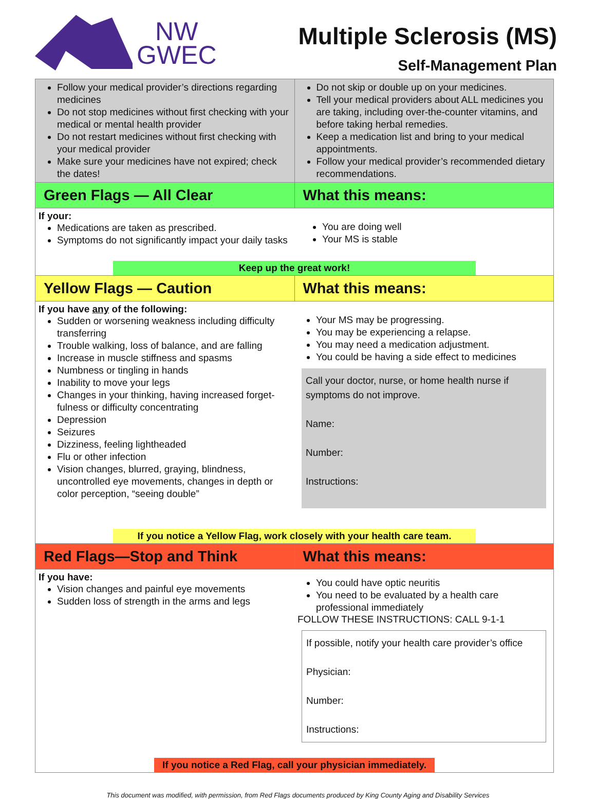NW
GWEC
Multiple Sclerosis (MS)
Self-Management Plan
| Follow your medical provider’s directions regarding medicines Do not stop medicines without first checking with your medical or mental health provider Do not restart medicines without first checking with your medical provider Make sure your medicines have not expired; check the dates! | Do not skip or double up on your medicines. Tell your medical providers about ALL medicines you are taking, including over-the-counter vitamins, and before taking herbal remedies. Keep a medication list and bring to your medical appointments. Follow your medical provider’s recommended dietary recommendations. |
| Green Flags — All Clear | What this means: |
| If your: Medications are taken as prescribed. Symptoms do not significantly impact your daily tasks You are doing well Your MS is stable Keep up the great work! | |
| Yellow Flags — Caution | What this means: |
| If you have any of the following: Sudden or worsening weakness including difficulty transferring Trouble walking, loss of balance, and are falling Increase in muscle stiffness and spasms Numbness or tingling in hands Inability to move your legs Changes in your thinking, having increased forget-fulness or difficulty concentrating Depression Seizures Dizziness, feeling lightheaded Flu or other infection Vision changes, blurred, graying, blindness, uncontrolled eye movements, changes in depth or color perception, “seeing double” Your MS may be progressing. You may be experiencing a relapse. You may need a medication adjustment. You could be having a side effect to medicines Call your doctor, nurse, or home health nurse if symptoms do not improve. Name: Number: Instructions: If you notice a Yellow Flag, work closely with your health care team. | |
| Red Flags—Stop and Think | What this means: |
| If you have: Vision changes and painful eye movements Sudden loss of strength in the arms and legs You could have optic neuritis You need to be evaluated by a health care professional immediately FOLLOW THESE INSTRUCTIONS: CALL 9-1-1 If possible, notify your health care provider’s office Physician: Number: Instructions: If you notice a Red Flag, call your physician immediately. | |
This document was modified, with permission, from Red Flags documents produced by King County Aging and Disability Services